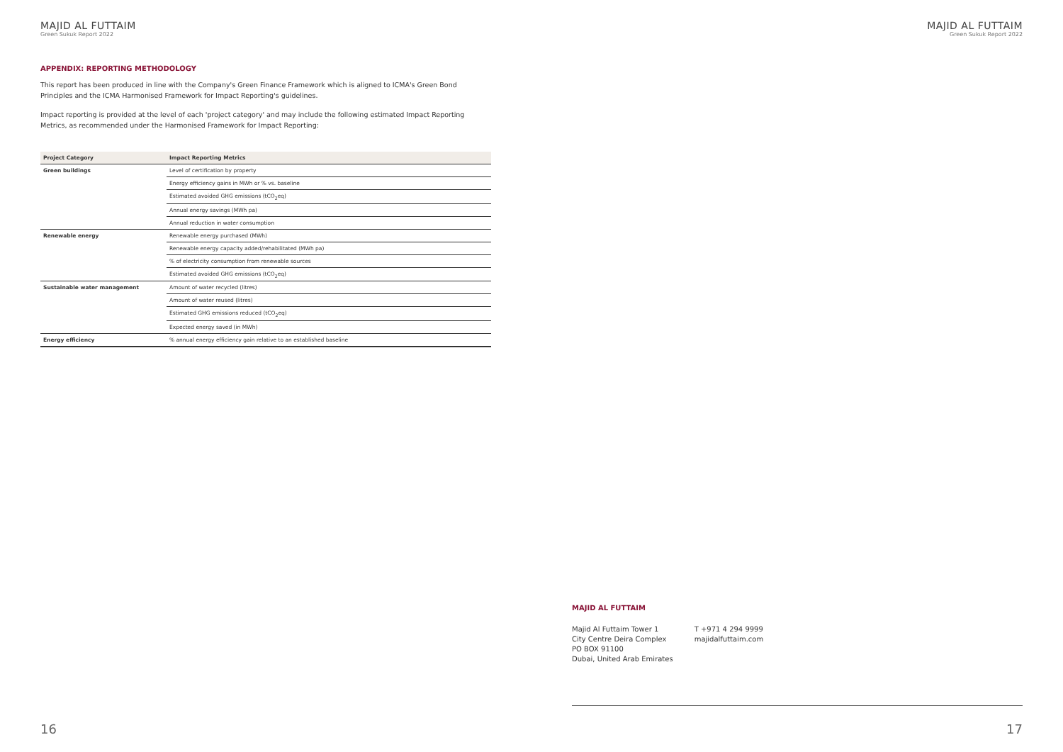MAJID AL FUTTAIM
Green Sukuk Report 2022
APPENDIX: REPORTING METHODOLOGY
This report has been produced in line with the Company's Green Finance Framework which is aligned to ICMA's Green Bond Principles and the ICMA Harmonised Framework for Impact Reporting's guidelines.
Impact reporting is provided at the level of each 'project category' and may include the following estimated Impact Reporting Metrics, as recommended under the Harmonised Framework for Impact Reporting:
| Project Category | Impact Reporting Metrics |
| --- | --- |
| Green buildings | Level of certification by property |
| | Energy efficiency gains in MWh or % vs. baseline |
| | Estimated avoided GHG emissions (tCO<sub>2</sub>eq) |
| | Annual energy savings (MWh pa) |
| | Annual reduction in water consumption |
| Renewable energy | Renewable energy purchased (MWh) |
| | Renewable energy capacity added/rehabilitated (MWh pa) |
| | % of electricity consumption from renewable sources |
| | Estimated avoided GHG emissions (tCO<sub>2</sub>eq) |
| Sustainable water management | Amount of water recycled (litres) |
| | Amount of water reused (litres) |
| | Estimated GHG emissions reduced (tCO<sub>2</sub>eq) |
| | Expected energy saved (in MWh) |
| Energy efficiency | % annual energy efficiency gain relative to an established baseline |
16
MAJID AL FUTTAIM
Green Sukuk Report 2022
MAJID AL FUTTAIM
Majid Al Futtaim Tower 1
City Centre Deira Complex
PO BOX 91100
Dubai, United Arab Emirates
T +971 4 294 9999
majidalfuttaim.com
17